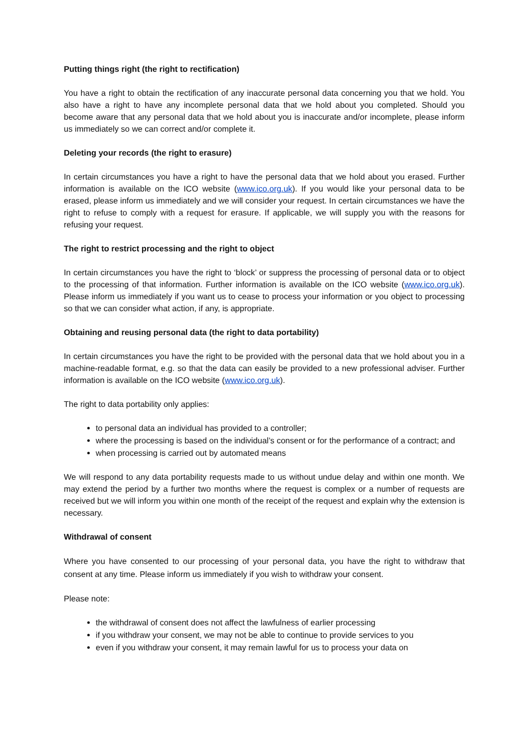Putting things right (the right to rectification)
You have a right to obtain the rectification of any inaccurate personal data concerning you that we hold. You also have a right to have any incomplete personal data that we hold about you completed. Should you become aware that any personal data that we hold about you is inaccurate and/or incomplete, please inform us immediately so we can correct and/or complete it.
Deleting your records (the right to erasure)
In certain circumstances you have a right to have the personal data that we hold about you erased. Further information is available on the ICO website (www.ico.org.uk). If you would like your personal data to be erased, please inform us immediately and we will consider your request. In certain circumstances we have the right to refuse to comply with a request for erasure. If applicable, we will supply you with the reasons for refusing your request.
The right to restrict processing and the right to object
In certain circumstances you have the right to ‘block’ or suppress the processing of personal data or to object to the processing of that information. Further information is available on the ICO website (www.ico.org.uk). Please inform us immediately if you want us to cease to process your information or you object to processing so that we can consider what action, if any, is appropriate.
Obtaining and reusing personal data (the right to data portability)
In certain circumstances you have the right to be provided with the personal data that we hold about you in a machine-readable format, e.g. so that the data can easily be provided to a new professional adviser. Further information is available on the ICO website (www.ico.org.uk).
The right to data portability only applies:
to personal data an individual has provided to a controller;
where the processing is based on the individual’s consent or for the performance of a contract; and
when processing is carried out by automated means
We will respond to any data portability requests made to us without undue delay and within one month. We may extend the period by a further two months where the request is complex or a number of requests are received but we will inform you within one month of the receipt of the request and explain why the extension is necessary.
Withdrawal of consent
Where you have consented to our processing of your personal data, you have the right to withdraw that consent at any time. Please inform us immediately if you wish to withdraw your consent.
Please note:
the withdrawal of consent does not affect the lawfulness of earlier processing
if you withdraw your consent, we may not be able to continue to provide services to you
even if you withdraw your consent, it may remain lawful for us to process your data on